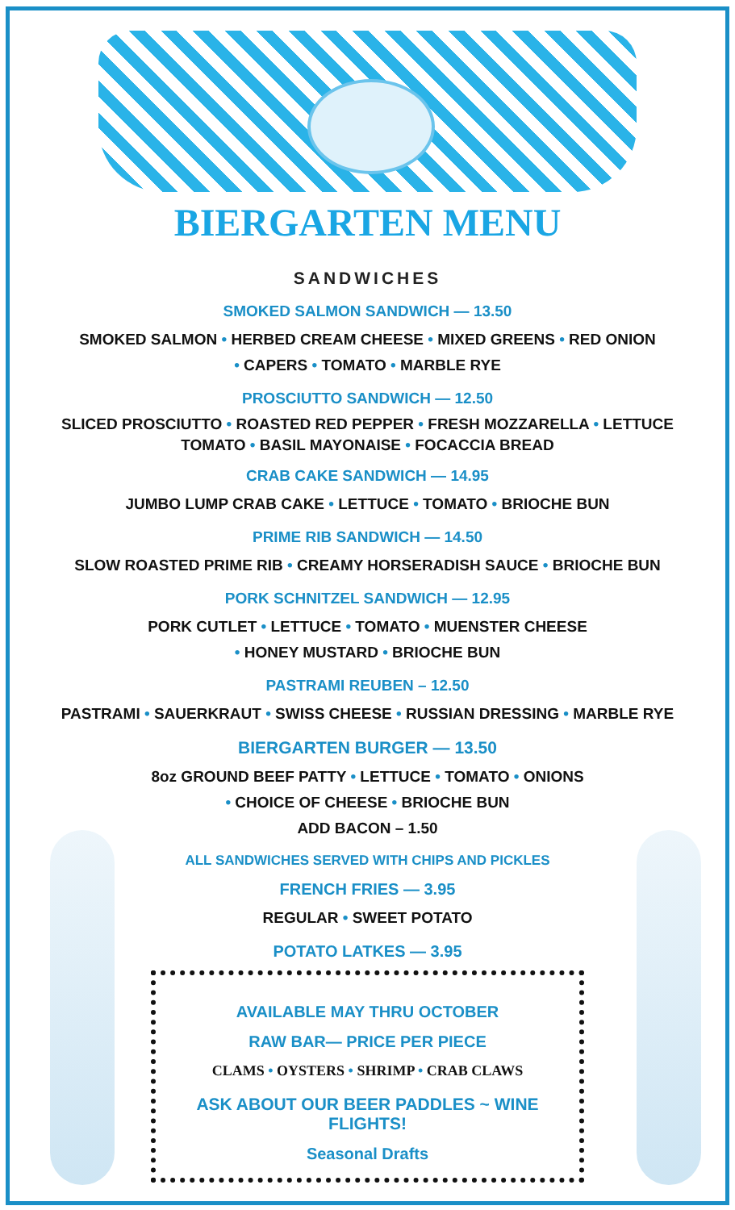BIERGARTEN MENU
SANDWICHES
SMOKED SALMON SANDWICH — 13.50
SMOKED SALMON • HERBED CREAM CHEESE • MIXED GREENS • RED ONION
• CAPERS • TOMATO • MARBLE RYE
PROSCIUTTO SANDWICH — 12.50
SLICED PROSCIUTTO • ROASTED RED PEPPER • FRESH MOZZARELLA • LETTUCE
TOMATO • BASIL MAYONAISE • FOCACCIA BREAD
CRAB CAKE SANDWICH — 14.95
JUMBO LUMP CRAB CAKE • LETTUCE • TOMATO • BRIOCHE BUN
PRIME RIB SANDWICH — 14.50
SLOW ROASTED PRIME RIB • CREAMY HORSERADISH SAUCE • BRIOCHE BUN
PORK SCHNITZEL SANDWICH — 12.95
PORK CUTLET • LETTUCE • TOMATO • MUENSTER CHEESE
• HONEY MUSTARD • BRIOCHE BUN
PASTRAMI REUBEN – 12.50
PASTRAMI • SAUERKRAUT • SWISS CHEESE • RUSSIAN DRESSING • MARBLE RYE
BIERGARTEN BURGER — 13.50
8oz GROUND BEEF PATTY • LETTUCE • TOMATO • ONIONS
• CHOICE OF CHEESE • BRIOCHE BUN
ADD BACON – 1.50
ALL SANDWICHES SERVED WITH CHIPS AND PICKLES
FRENCH FRIES — 3.95
REGULAR • SWEET POTATO
POTATO LATKES — 3.95
AVAILABLE MAY THRU OCTOBER
RAW BAR— PRICE PER PIECE
CLAMS • OYSTERS • SHRIMP • CRAB CLAWS
ASK ABOUT OUR BEER PADDLES ~ WINE FLIGHTS!
Seasonal Drafts